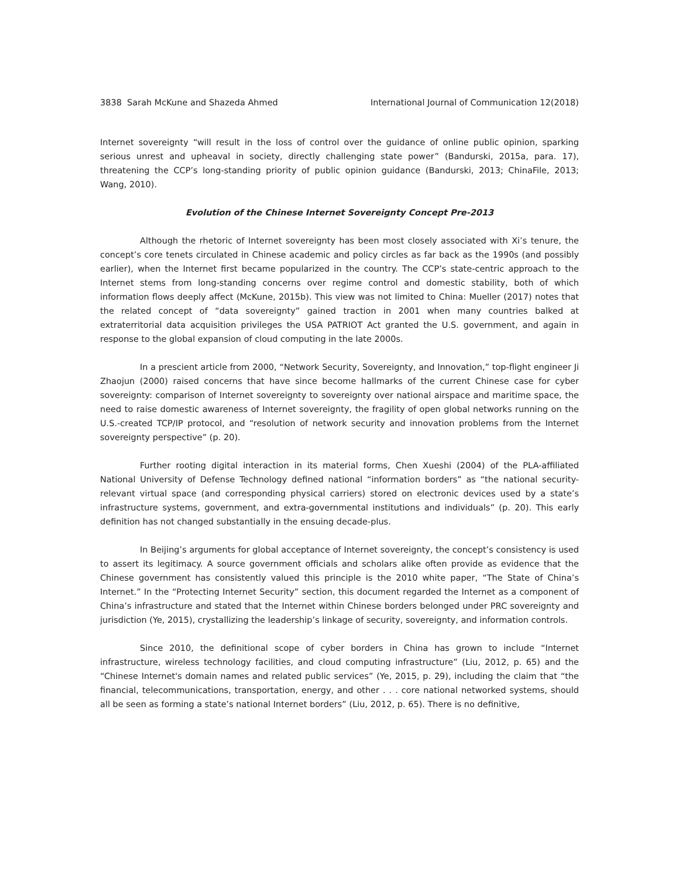3838 Sarah McKune and Shazeda Ahmed International Journal of Communication 12(2018)
Internet sovereignty “will result in the loss of control over the guidance of online public opinion, sparking serious unrest and upheaval in society, directly challenging state power” (Bandurski, 2015a, para. 17), threatening the CCP’s long-standing priority of public opinion guidance (Bandurski, 2013; ChinaFile, 2013; Wang, 2010).
Evolution of the Chinese Internet Sovereignty Concept Pre-2013
Although the rhetoric of Internet sovereignty has been most closely associated with Xi’s tenure, the concept’s core tenets circulated in Chinese academic and policy circles as far back as the 1990s (and possibly earlier), when the Internet first became popularized in the country. The CCP’s state-centric approach to the Internet stems from long-standing concerns over regime control and domestic stability, both of which information flows deeply affect (McKune, 2015b). This view was not limited to China: Mueller (2017) notes that the related concept of “data sovereignty” gained traction in 2001 when many countries balked at extraterritorial data acquisition privileges the USA PATRIOT Act granted the U.S. government, and again in response to the global expansion of cloud computing in the late 2000s.
In a prescient article from 2000, “Network Security, Sovereignty, and Innovation,” top-flight engineer Ji Zhaojun (2000) raised concerns that have since become hallmarks of the current Chinese case for cyber sovereignty: comparison of Internet sovereignty to sovereignty over national airspace and maritime space, the need to raise domestic awareness of Internet sovereignty, the fragility of open global networks running on the U.S.-created TCP/IP protocol, and “resolution of network security and innovation problems from the Internet sovereignty perspective” (p. 20).
Further rooting digital interaction in its material forms, Chen Xueshi (2004) of the PLA-affiliated National University of Defense Technology defined national “information borders” as “the national security-relevant virtual space (and corresponding physical carriers) stored on electronic devices used by a state’s infrastructure systems, government, and extra-governmental institutions and individuals” (p. 20). This early definition has not changed substantially in the ensuing decade-plus.
In Beijing’s arguments for global acceptance of Internet sovereignty, the concept’s consistency is used to assert its legitimacy. A source government officials and scholars alike often provide as evidence that the Chinese government has consistently valued this principle is the 2010 white paper, “The State of China’s Internet.” In the “Protecting Internet Security” section, this document regarded the Internet as a component of China’s infrastructure and stated that the Internet within Chinese borders belonged under PRC sovereignty and jurisdiction (Ye, 2015), crystallizing the leadership’s linkage of security, sovereignty, and information controls.
Since 2010, the definitional scope of cyber borders in China has grown to include “Internet infrastructure, wireless technology facilities, and cloud computing infrastructure” (Liu, 2012, p. 65) and the “Chinese Internet's domain names and related public services” (Ye, 2015, p. 29), including the claim that “the financial, telecommunications, transportation, energy, and other . . . core national networked systems, should all be seen as forming a state’s national Internet borders” (Liu, 2012, p. 65). There is no definitive,